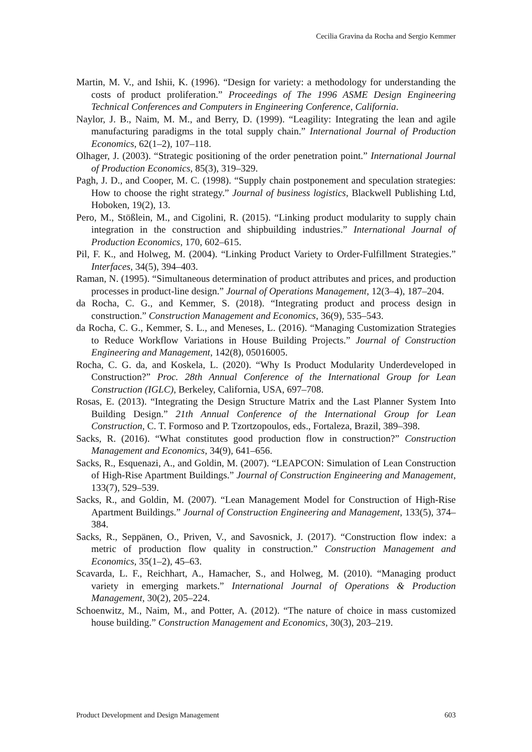Cecilia Gravina da Rocha and Sergio Kemmer
Martin, M. V., and Ishii, K. (1996). “Design for variety: a methodology for understanding the costs of product proliferation.” Proceedings of The 1996 ASME Design Engineering Technical Conferences and Computers in Engineering Conference, California.
Naylor, J. B., Naim, M. M., and Berry, D. (1999). “Leagility: Integrating the lean and agile manufacturing paradigms in the total supply chain.” International Journal of Production Economics, 62(1–2), 107–118.
Olhager, J. (2003). “Strategic positioning of the order penetration point.” International Journal of Production Economics, 85(3), 319–329.
Pagh, J. D., and Cooper, M. C. (1998). “Supply chain postponement and speculation strategies: How to choose the right strategy.” Journal of business logistics, Blackwell Publishing Ltd, Hoboken, 19(2), 13.
Pero, M., Stößlein, M., and Cigolini, R. (2015). “Linking product modularity to supply chain integration in the construction and shipbuilding industries.” International Journal of Production Economics, 170, 602–615.
Pil, F. K., and Holweg, M. (2004). “Linking Product Variety to Order-Fulfillment Strategies.” Interfaces, 34(5), 394–403.
Raman, N. (1995). “Simultaneous determination of product attributes and prices, and production processes in product-line design.” Journal of Operations Management, 12(3–4), 187–204.
da Rocha, C. G., and Kemmer, S. (2018). “Integrating product and process design in construction.” Construction Management and Economics, 36(9), 535–543.
da Rocha, C. G., Kemmer, S. L., and Meneses, L. (2016). “Managing Customization Strategies to Reduce Workflow Variations in House Building Projects.” Journal of Construction Engineering and Management, 142(8), 05016005.
Rocha, C. G. da, and Koskela, L. (2020). “Why Is Product Modularity Underdeveloped in Construction?” Proc. 28th Annual Conference of the International Group for Lean Construction (IGLC), Berkeley, California, USA, 697–708.
Rosas, E. (2013). “Integrating the Design Structure Matrix and the Last Planner System Into Building Design.” 21th Annual Conference of the International Group for Lean Construction, C. T. Formoso and P. Tzortzopoulos, eds., Fortaleza, Brazil, 389–398.
Sacks, R. (2016). “What constitutes good production flow in construction?” Construction Management and Economics, 34(9), 641–656.
Sacks, R., Esquenazi, A., and Goldin, M. (2007). “LEAPCON: Simulation of Lean Construction of High-Rise Apartment Buildings.” Journal of Construction Engineering and Management, 133(7), 529–539.
Sacks, R., and Goldin, M. (2007). “Lean Management Model for Construction of High-Rise Apartment Buildings.” Journal of Construction Engineering and Management, 133(5), 374–384.
Sacks, R., Seppänen, O., Priven, V., and Savosnick, J. (2017). “Construction flow index: a metric of production flow quality in construction.” Construction Management and Economics, 35(1–2), 45–63.
Scavarda, L. F., Reichhart, A., Hamacher, S., and Holweg, M. (2010). “Managing product variety in emerging markets.” International Journal of Operations & Production Management, 30(2), 205–224.
Schoenwitz, M., Naim, M., and Potter, A. (2012). “The nature of choice in mass customized house building.” Construction Management and Economics, 30(3), 203–219.
Product Development and Design Management 603